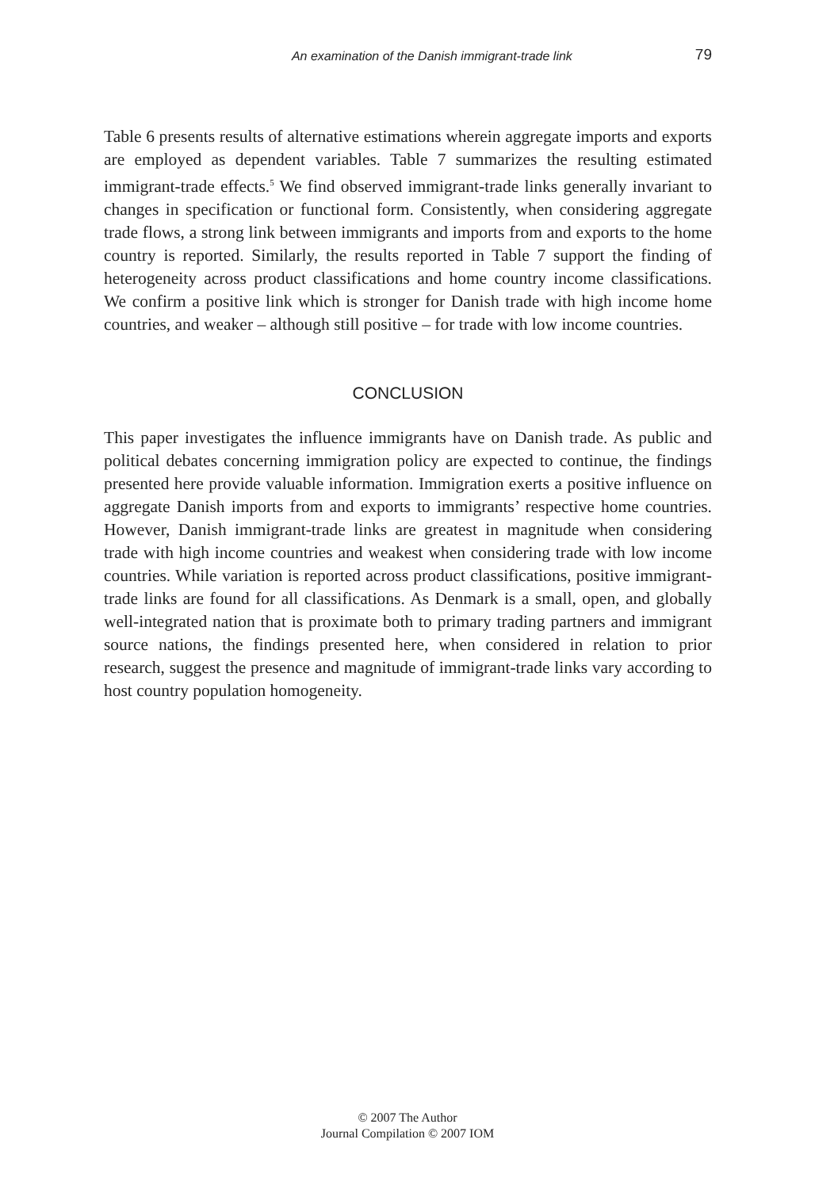An examination of the Danish immigrant-trade link 79
Table 6 presents results of alternative estimations wherein aggregate imports and exports are employed as dependent variables. Table 7 summarizes the resulting estimated immigrant-trade effects.<sup>5</sup> We find observed immigrant-trade links generally invariant to changes in specification or functional form. Consistently, when considering aggregate trade flows, a strong link between immigrants and imports from and exports to the home country is reported. Similarly, the results reported in Table 7 support the finding of heterogeneity across product classifications and home country income classifications. We confirm a positive link which is stronger for Danish trade with high income home countries, and weaker – although still positive – for trade with low income countries.
CONCLUSION
This paper investigates the influence immigrants have on Danish trade. As public and political debates concerning immigration policy are expected to continue, the findings presented here provide valuable information. Immigration exerts a positive influence on aggregate Danish imports from and exports to immigrants’ respective home countries. However, Danish immigrant-trade links are greatest in magnitude when considering trade with high income countries and weakest when considering trade with low income countries. While variation is reported across product classifications, positive immigrant-trade links are found for all classifications. As Denmark is a small, open, and globally well-integrated nation that is proximate both to primary trading partners and immigrant source nations, the findings presented here, when considered in relation to prior research, suggest the presence and magnitude of immigrant-trade links vary according to host country population homogeneity.
© 2007 The Author
Journal Compilation © 2007 IOM